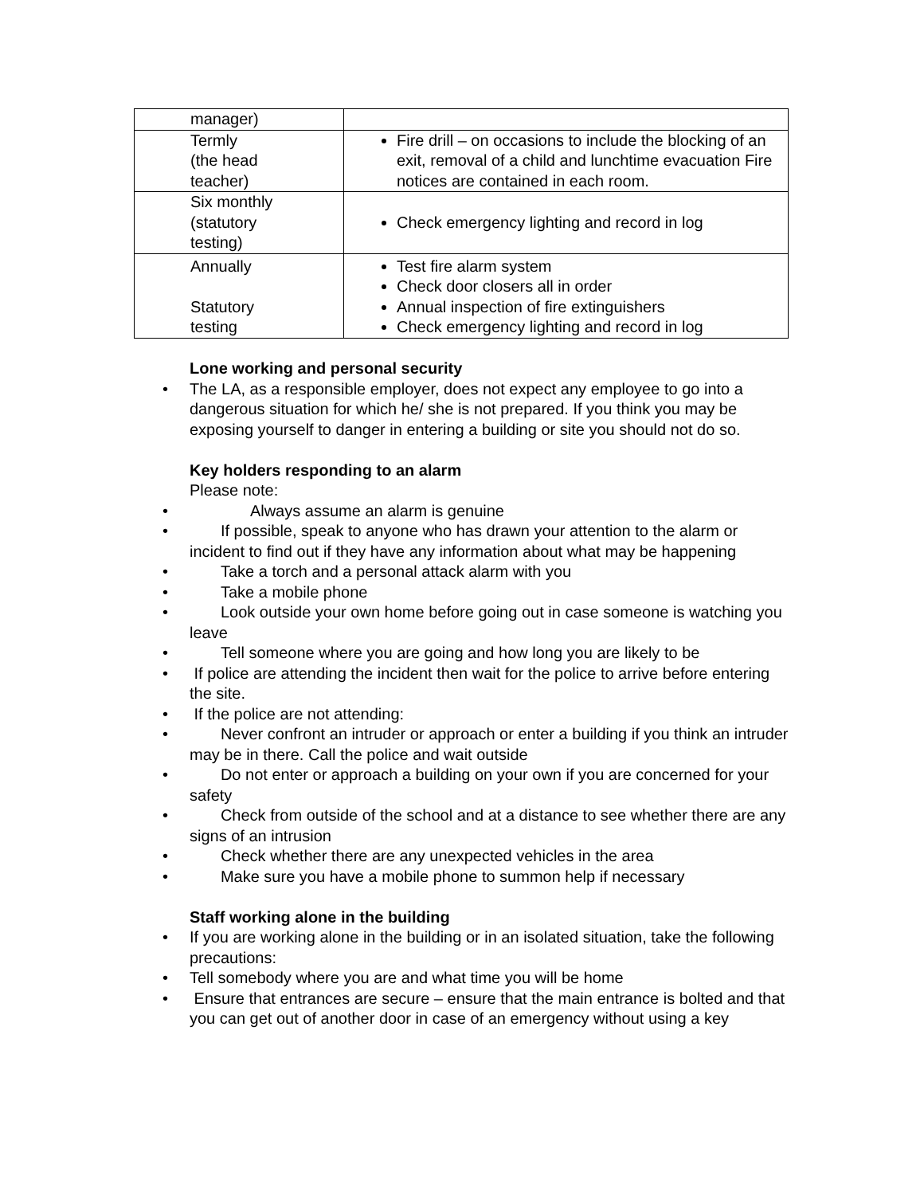| manager) | |
| Termly (the head teacher) | Fire drill – on occasions to include the blocking of an exit, removal of a child and lunchtime evacuation Fire notices are contained in each room. |
| Six monthly (statutory testing) | Check emergency lighting and record in log |
| Annually Statutory testing | Test fire alarm system Check door closers all in order Annual inspection of fire extinguishers Check emergency lighting and record in log |
Lone working and personal security
• The LA, as a responsible employer, does not expect any employee to go into a dangerous situation for which he/ she is not prepared. If you think you may be exposing yourself to danger in entering a building or site you should not do so.
Key holders responding to an alarm
Please note:
• Always assume an alarm is genuine
• If possible, speak to anyone who has drawn your attention to the alarm or incident to find out if they have any information about what may be happening
• Take a torch and a personal attack alarm with you
• Take a mobile phone
• Look outside your own home before going out in case someone is watching you leave
• Tell someone where you are going and how long you are likely to be
• If police are attending the incident then wait for the police to arrive before entering the site.
• If the police are not attending:
• Never confront an intruder or approach or enter a building if you think an intruder may be in there. Call the police and wait outside
• Do not enter or approach a building on your own if you are concerned for your safety
• Check from outside of the school and at a distance to see whether there are any signs of an intrusion
• Check whether there are any unexpected vehicles in the area
• Make sure you have a mobile phone to summon help if necessary
Staff working alone in the building
• If you are working alone in the building or in an isolated situation, take the following precautions:
• Tell somebody where you are and what time you will be home
• Ensure that entrances are secure – ensure that the main entrance is bolted and that you can get out of another door in case of an emergency without using a key